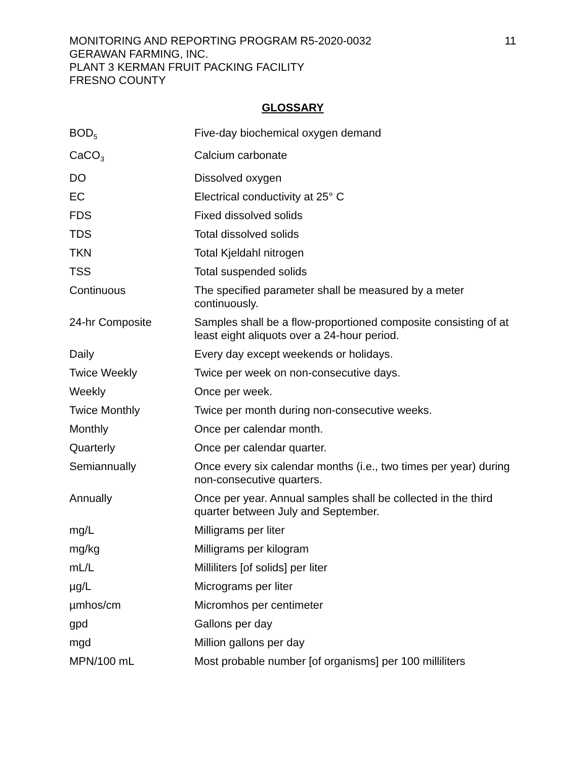MONITORING AND REPORTING PROGRAM R5-2020-0032
GERAWAN FARMING, INC.
PLANT 3 KERMAN FRUIT PACKING FACILITY
FRESNO COUNTY
11
GLOSSARY
| BOD<sub>5</sub> | Five-day biochemical oxygen demand |
| CaCO<sub>3</sub> | Calcium carbonate |
| DO | Dissolved oxygen |
| EC | Electrical conductivity at 25° C |
| FDS | Fixed dissolved solids |
| TDS | Total dissolved solids |
| TKN | Total Kjeldahl nitrogen |
| TSS | Total suspended solids |
| Continuous | The specified parameter shall be measured by a meter continuously. |
| 24-hr Composite | Samples shall be a flow-proportioned composite consisting of at least eight aliquots over a 24-hour period. |
| Daily | Every day except weekends or holidays. |
| Twice Weekly | Twice per week on non-consecutive days. |
| Weekly | Once per week. |
| Twice Monthly | Twice per month during non-consecutive weeks. |
| Monthly | Once per calendar month. |
| Quarterly | Once per calendar quarter. |
| Semiannually | Once every six calendar months (i.e., two times per year) during non-consecutive quarters. |
| Annually | Once per year. Annual samples shall be collected in the third quarter between July and September. |
| mg/L | Milligrams per liter |
| mg/kg | Milligrams per kilogram |
| mL/L | Milliliters [of solids] per liter |
| µg/L | Micrograms per liter |
| µmhos/cm | Micromhos per centimeter |
| gpd | Gallons per day |
| mgd | Million gallons per day |
| MPN/100 mL | Most probable number [of organisms] per 100 milliliters |